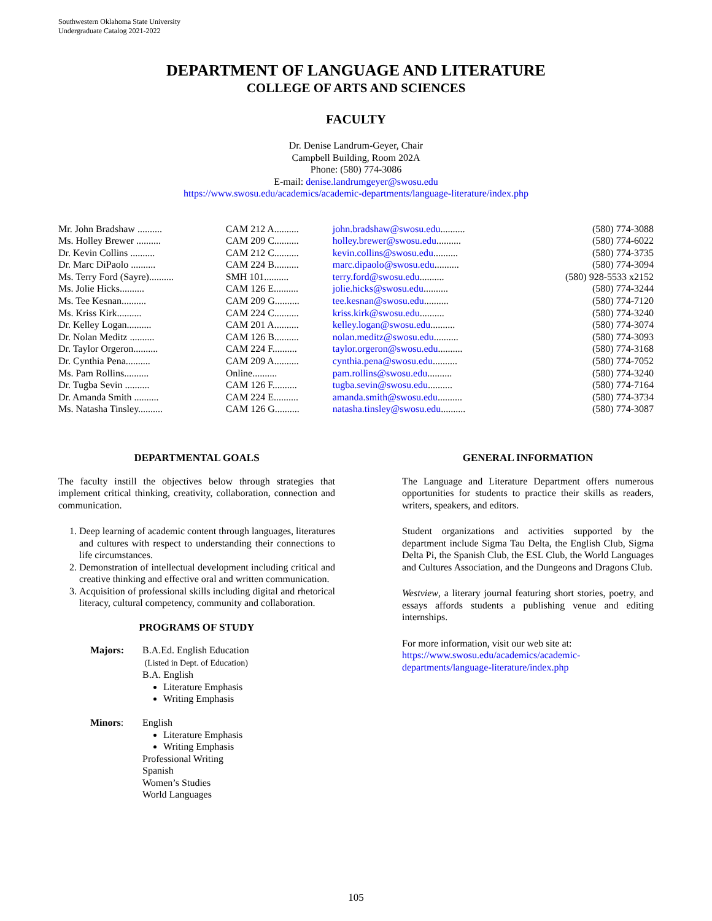Southwestern Oklahoma State University
Undergraduate Catalog 2021-2022
DEPARTMENT OF LANGUAGE AND LITERATURE
COLLEGE OF ARTS AND SCIENCES
FACULTY
Dr. Denise Landrum-Geyer, Chair
Campbell Building, Room 202A
Phone: (580) 774-3086
E-mail: denise.landrumgeyer@swosu.edu
https://www.swosu.edu/academics/academic-departments/language-literature/index.php
| Mr. John Bradshaw .......... | CAM 212 A.......... | john.bradshaw@swosu.edu .......... | (580) 774-3088 |
| Ms. Holley Brewer .......... | CAM 209 C.......... | holley.brewer@swosu.edu .......... | (580) 774-6022 |
| Dr. Kevin Collins .......... | CAM 212 C.......... | kevin.collins@swosu.edu .......... | (580) 774-3735 |
| Dr. Marc DiPaolo .......... | CAM 224 B.......... | marc.dipaolo@swosu.edu .......... | (580) 774-3094 |
| Ms. Terry Ford (Sayre).......... | SMH 101.......... | terry.ford@swosu.edu .......... | (580) 928-5533 x2152 |
| Ms. Jolie Hicks.......... | CAM 126 E.......... | jolie.hicks@swosu.edu .......... | (580) 774-3244 |
| Ms. Tee Kesnan.......... | CAM 209 G.......... | tee.kesnan@swosu.edu .......... | (580) 774-7120 |
| Ms. Kriss Kirk.......... | CAM 224 C.......... | kriss.kirk@swosu.edu .......... | (580) 774-3240 |
| Dr. Kelley Logan.......... | CAM 201 A.......... | kelley.logan@swosu.edu .......... | (580) 774-3074 |
| Dr. Nolan Meditz .......... | CAM 126 B.......... | nolan.meditz@swosu.edu .......... | (580) 774-3093 |
| Dr. Taylor Orgeron.......... | CAM 224 F.......... | taylor.orgeron@swosu.edu .......... | (580) 774-3168 |
| Dr. Cynthia Pena.......... | CAM 209 A.......... | cynthia.pena@swosu.edu .......... | (580) 774-7052 |
| Ms. Pam Rollins.......... | Online.......... | pam.rollins@swosu.edu .......... | (580) 774-3240 |
| Dr. Tugba Sevin .......... | CAM 126 F.......... | tugba.sevin@swosu.edu .......... | (580) 774-7164 |
| Dr. Amanda Smith .......... | CAM 224 E.......... | amanda.smith@swosu.edu .......... | (580) 774-3734 |
| Ms. Natasha Tinsley.......... | CAM 126 G.......... | natasha.tinsley@swosu.edu .......... | (580) 774-3087 |
DEPARTMENTAL GOALS
The faculty instill the objectives below through strategies that implement critical thinking, creativity, collaboration, connection and communication.
1. Deep learning of academic content through languages, literatures and cultures with respect to understanding their connections to life circumstances.
2. Demonstration of intellectual development including critical and creative thinking and effective oral and written communication.
3. Acquisition of professional skills including digital and rhetorical literacy, cultural competency, community and collaboration.
PROGRAMS OF STUDY
| Majors: | B.A.Ed. English Education (Listed in Dept. of Education) B.A. English Literature Emphasis Writing Emphasis |
| Minors : | English Literature Emphasis Writing Emphasis Professional Writing Spanish Women’s Studies World Languages |
GENERAL INFORMATION
The Language and Literature Department offers numerous opportunities for students to practice their skills as readers, writers, speakers, and editors.
Student organizations and activities supported by the department include Sigma Tau Delta, the English Club, Sigma Delta Pi, the Spanish Club, the ESL Club, the World Languages and Cultures Association, and the Dungeons and Dragons Club.
Westview, a literary journal featuring short stories, poetry, and essays affords students a publishing venue and editing internships.
For more information, visit our web site at:
https://www.swosu.edu/academics/academic-departments/language-literature/index.php
105